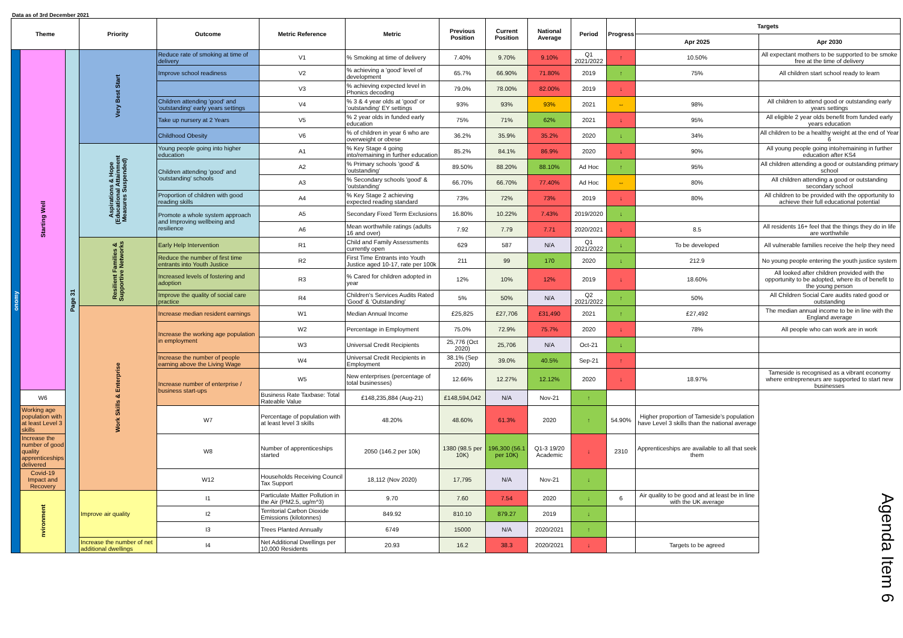Data as of 3rd December 2021
| Theme | | | Priority | Outcome | Metric Reference | Metric | Previous Position | Current Position | National Average | Period | Progress | Targets | |
| --- | --- | --- | --- | --- | --- | --- | --- | --- | --- | --- | --- | --- | --- |
| | | | | | | | | | | | | Apr 2025 | Apr 2030 |
| onomy | Starting Well | Page 31 | Very Best Start | Reduce rate of smoking at time of delivery | V1 | % Smoking at time of delivery | 7.40% | 9.70% | 9.10% | Q1 2021/2022 | ↑ | 10.50% | All expectant mothers to be supported to be smoke free at the time of delivery |
| | | | | Improve school readiness | V2 | % achieving a 'good' level of development | 65.7% | 66.90% | 71.80% | 2019 | ↑ | 75% | All children start school ready to learn |
| | | | | | V3 | % achieving expected level in Phonics decoding | 79.0% | 78.00% | 82.00% | 2019 | ↓ | | |
| | | | | Children attending 'good' and 'outstanding' early years settings | V4 | % 3 & 4 year olds at 'good' or 'outstanding' EY settings | 93% | 93% | 93% | 2021 | ⇔ | 98% | All children to attend good or outstanding early years settings |
| | | | | Take up nursery at 2 Years | V5 | % 2 year olds in funded early education | 75% | 71% | 62% | 2021 | ↓ | 95% | All eligible 2 year olds benefit from funded early years education |
| | | | | Childhood Obesity | V6 | % of children in year 6 who are overweight or obese | 36.2% | 35.9% | 35.2% | 2020 | ↓ | 34% | All children to be a healthy weight at the end of Year 6 |
| | | | Aspirations & Hope (Educational Attainment Measures Suspended) | Young people going into higher education | A1 | % Key Stage 4 going into/remaining in further education | 85.2% | 84.1% | 86.9% | 2020 | ↓ | 90% | All young people going into/remaining in further education after KS4 |
| | | | | Children attending 'good' and 'outstanding' schools | A2 | % Primary schools 'good' & 'outstanding' | 89.50% | 88.20% | 88.10% | Ad Hoc | ↑ | 95% | All children attending a good or outstanding primary school |
| | | | | | A3 | % Secondary schools 'good' & 'outstanding' | 66.70% | 66.70% | 77.40% | Ad Hoc | ⇔ | 80% | All children attending a good or outstanding secondary school |
| | | | | Proportion of children with good reading skills | A4 | % Key Stage 2 achieving expected reading standard | 73% | 72% | 73% | 2019 | ↓ | 80% | All children to be provided with the opportunity to achieve their full educational potential |
| | | | | Promote a whole system approach and Improving wellbeing and resilience | A5 | Secondary Fixed Term Exclusions | 16.80% | 10.22% | 7.43% | 2019/2020 | ↓ | | |
| | | | | | A6 | Mean worthwhile ratings (adults 16 and over) | 7.92 | 7.79 | 7.71 | 2020/2021 | ↓ | 8.5 | All residents 16+ feel that the things they do in life are worthwhile |
| | | | Resilient Families & Supportive Networks | Early Help Intervention | R1 | Child and Family Assessments currently open | 629 | 587 | N/A | Q1 2021/2022 | ↓ | To be developed | All vulnerable families receive the help they need |
| | | | | Reduce the number of first time entrants into Youth Justice | R2 | First Time Entrants into Youth Justice aged 10-17, rate per 100k | 211 | 99 | 170 | 2020 | ↓ | 212.9 | No young people entering the youth justice system |
| | | | | Increased levels of fostering and adoption | R3 | % Cared for children adopted in year | 12% | 10% | 12% | 2019 | ↓ | 18.60% | All looked after children provided with the opportunity to be adopted, where its of benefit to the young person |
| | | | | Improve the quality of social care practice | R4 | Children's Services Audits Rated 'Good' & 'Outstanding' | 5% | 50% | N/A | Q2 2021/2022 | ↑ | 50% | All Children Social Care audits rated good or outstanding |
| | | | Work Skills & Enterprise | Increase median resident earnings | W1 | Median Annual Income | £25,825 | £27,706 | £31,490 | 2021 | ↑ | £27,492 | The median annual income to be in line with the England average |
| | | | | Increase the working age population in employment | W2 | Percentage in Employment | 75.0% | 72.9% | 75.7% | 2020 | ↓ | 78% | All people who can work are in work |
| | | | | | W3 | Universal Credit Recipients | 25,776 (Oct 2020) | 25,706 | N/A | Oct-21 | ↓ | | |
| | | | | Increase the number of people earning above the Living Wage | W4 | Universal Credit Recipients in Employment | 38.1% (Sep 2020) | 39.0% | 40.5% | Sep-21 | ↑ | | |
| | | | | Increase number of enterprise / business start-ups | W5 | New enterprises (percentage of total businesses) | 12.66% | 12.27% | 12.12% | 2020 | ↓ | 18.97% | Tameside is recognised as a vibrant economy where entrepreneurs are supported to start new businesses |
| | W6 | | | | Business Rate Taxbase: Total Rateable Value | £148,235,884 (Aug-21) | £148,594,042 | N/A | Nov-21 | ↑ | | | |
| | Working age population with at least Level 3 skills | | | W7 | Percentage of population with at least level 3 skills | 48.20% | 48.60% | 61.3% | 2020 | ↑ | 54.90% | Higher proportion of Tameside's population have Level 3 skills than the national average | |
| | Increase the number of good quality apprenticeships delivered | | | W8 | Number of apprenticeships started | 2050 (146.2 per 10k) | 1380 (98.5 per 10K) | 196,300 (56.1 per 10K) | Q1-3 19/20 Academic | ↓ | 2310 | Apprenticeships are available to all that seek them | |
| | Covid-19 Impact and Recovery | | | W12 | Households Receiving Council Tax Support | 18,112 (Nov 2020) | 17,795 | N/A | Nov-21 | ↓ | | | |
| | nvironment | | Improve air quality | I1 | Particulate Matter Pollution in the Air (PM2.5, ug/m^3) | 9.70 | 7.60 | 7.54 | 2020 | ↓ | 6 | Air quality to be good and at least be in line with the UK average | |
| | | | | I2 | Territorial Carbon Dioxide Emissions (kilotonnes) | 849.92 | 810.10 | 879.27 | 2019 | ↓ | | | |
| | | | | I3 | Trees Planted Annually | 6749 | 15000 | N/A | 2020/2021 | ↑ | | | |
| | | | Increase the number of net additional dwellings | I4 | Net Additional Dwellings per 10,000 Residents | 20.93 | 16.2 | 38.3 | 2020/2021 | ↓ | | Targets to be agreed | |
Agenda Item 6